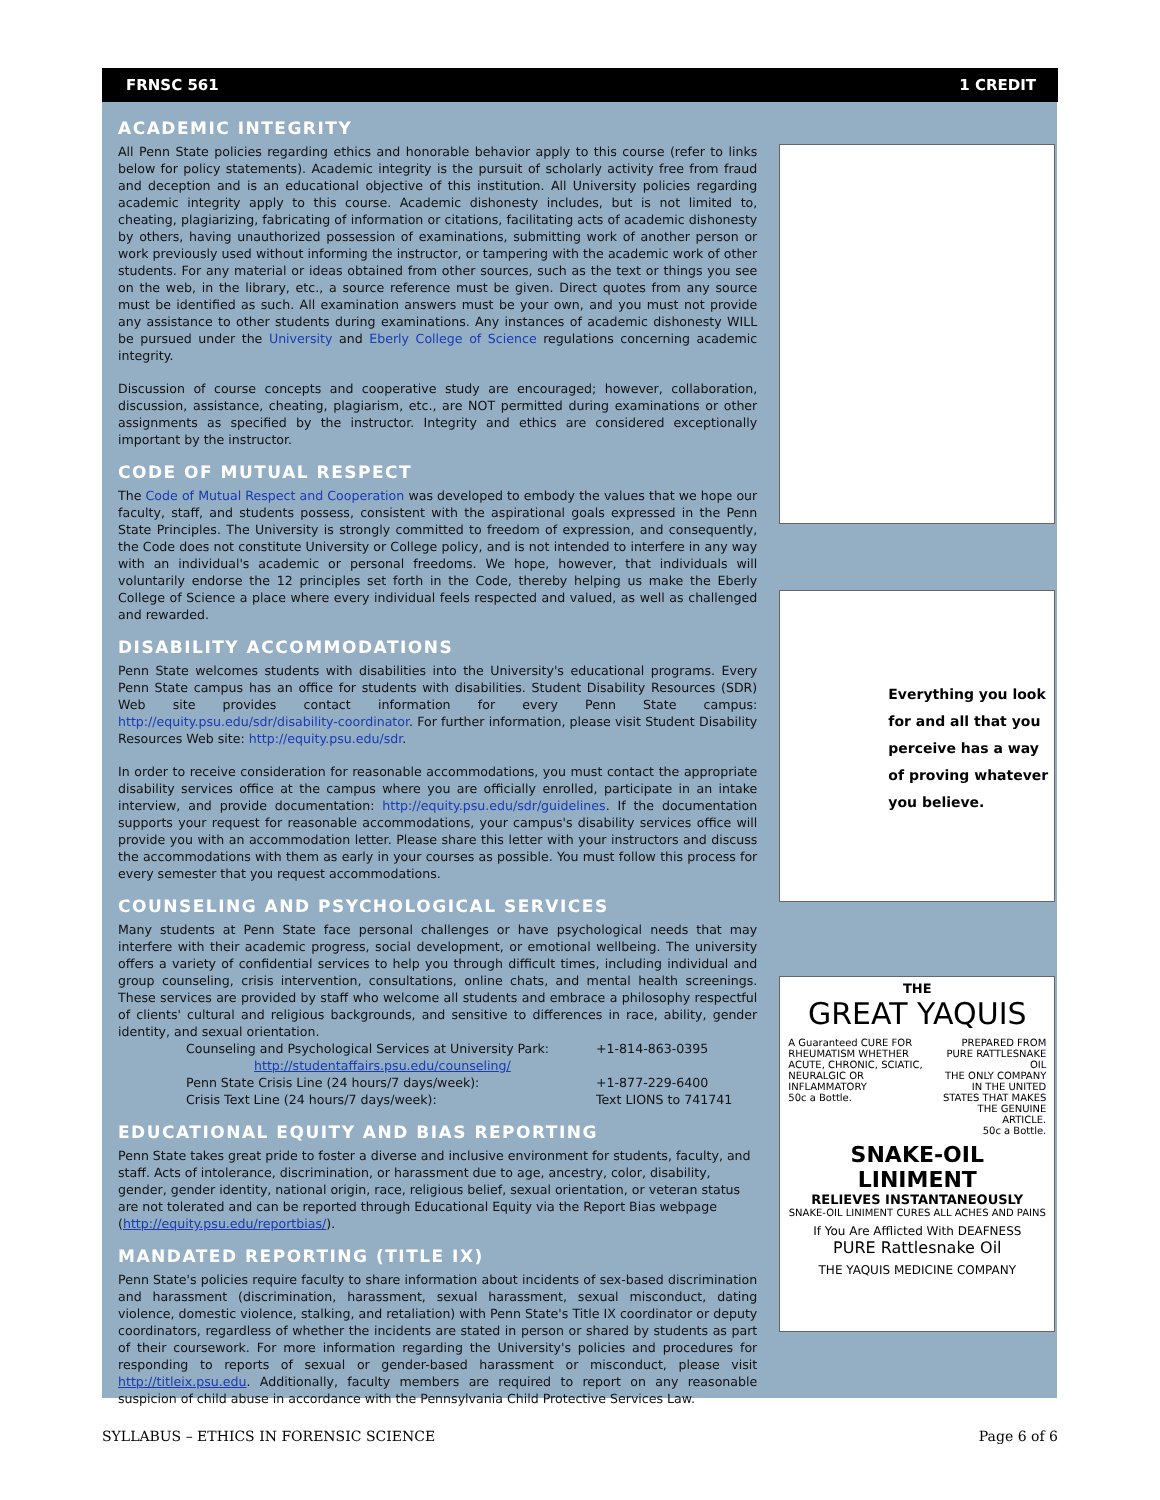FRNSC 561 1 CREDIT
ACADEMIC INTEGRITY
All Penn State policies regarding ethics and honorable behavior apply to this course (refer to links below for policy statements). Academic integrity is the pursuit of scholarly activity free from fraud and deception and is an educational objective of this institution. All University policies regarding academic integrity apply to this course. Academic dishonesty includes, but is not limited to, cheating, plagiarizing, fabricating of information or citations, facilitating acts of academic dishonesty by others, having unauthorized possession of examinations, submitting work of another person or work previously used without informing the instructor, or tampering with the academic work of other students. For any material or ideas obtained from other sources, such as the text or things you see on the web, in the library, etc., a source reference must be given. Direct quotes from any source must be identified as such. All examination answers must be your own, and you must not provide any assistance to other students during examinations. Any instances of academic dishonesty WILL be pursued under the University and Eberly College of Science regulations concerning academic integrity.
Discussion of course concepts and cooperative study are encouraged; however, collaboration, discussion, assistance, cheating, plagiarism, etc., are NOT permitted during examinations or other assignments as specified by the instructor. Integrity and ethics are considered exceptionally important by the instructor.
CODE OF MUTUAL RESPECT
The Code of Mutual Respect and Cooperation was developed to embody the values that we hope our faculty, staff, and students possess, consistent with the aspirational goals expressed in the Penn State Principles. The University is strongly committed to freedom of expression, and consequently, the Code does not constitute University or College policy, and is not intended to interfere in any way with an individual's academic or personal freedoms. We hope, however, that individuals will voluntarily endorse the 12 principles set forth in the Code, thereby helping us make the Eberly College of Science a place where every individual feels respected and valued, as well as challenged and rewarded.
DISABILITY ACCOMMODATIONS
Penn State welcomes students with disabilities into the University's educational programs. Every Penn State campus has an office for students with disabilities. Student Disability Resources (SDR) Web site provides contact information for every Penn State campus: http://equity.psu.edu/sdr/disability-coordinator. For further information, please visit Student Disability Resources Web site: http://equity.psu.edu/sdr.
In order to receive consideration for reasonable accommodations, you must contact the appropriate disability services office at the campus where you are officially enrolled, participate in an intake interview, and provide documentation: http://equity.psu.edu/sdr/guidelines. If the documentation supports your request for reasonable accommodations, your campus's disability services office will provide you with an accommodation letter. Please share this letter with your instructors and discuss the accommodations with them as early in your courses as possible. You must follow this process for every semester that you request accommodations.
COUNSELING AND PSYCHOLOGICAL SERVICES
Many students at Penn State face personal challenges or have psychological needs that may interfere with their academic progress, social development, or emotional wellbeing. The university offers a variety of confidential services to help you through difficult times, including individual and group counseling, crisis intervention, consultations, online chats, and mental health screenings. These services are provided by staff who welcome all students and embrace a philosophy respectful of clients' cultural and religious backgrounds, and sensitive to differences in race, ability, gender identity, and sexual orientation.
| Counseling and Psychological Services at University Park: | +1-814-863-0395 |
| http://studentaffairs.psu.edu/counseling/ | |
| Penn State Crisis Line (24 hours/7 days/week): | +1-877-229-6400 |
| Crisis Text Line (24 hours/7 days/week): | Text LIONS to 741741 |
EDUCATIONAL EQUITY AND BIAS REPORTING
Penn State takes great pride to foster a diverse and inclusive environment for students, faculty, and staff. Acts of intolerance, discrimination, or harassment due to age, ancestry, color, disability, gender, gender identity, national origin, race, religious belief, sexual orientation, or veteran status are not tolerated and can be reported through Educational Equity via the Report Bias webpage (http://equity.psu.edu/reportbias/).
MANDATED REPORTING (TITLE IX)
Penn State's policies require faculty to share information about incidents of sex-based discrimination and harassment (discrimination, harassment, sexual harassment, sexual misconduct, dating violence, domestic violence, stalking, and retaliation) with Penn State's Title IX coordinator or deputy coordinators, regardless of whether the incidents are stated in person or shared by students as part of their coursework. For more information regarding the University's policies and procedures for responding to reports of sexual or gender-based harassment or misconduct, please visit http://titleix.psu.edu. Additionally, faculty members are required to report on any reasonable suspicion of child abuse in accordance with the Pennsylvania Child Protective Services Law.
Everything you look for and all that you perceive has a way of proving whatever you believe.
THE
GREAT YAQUIS
A Guaranteed CURE FOR RHEUMATISM WHETHER ACUTE, CHRONIC, SCIATIC, NEURALGIC OR INFLAMMATORY
50c a Bottle.
PREPARED FROM PURE RATTLESNAKE OIL
THE ONLY COMPANY IN THE UNITED STATES THAT MAKES THE GENUINE ARTICLE.
50c a Bottle.
SNAKE-OIL LINIMENT
RELIEVES INSTANTANEOUSLY
SNAKE-OIL LINIMENT CURES ALL ACHES AND PAINS
If You Are Afflicted With DEAFNESS
PURE Rattlesnake Oil
THE YAQUIS MEDICINE COMPANY
SYLLABUS – ETHICS IN FORENSIC SCIENCE Page 6 of 6